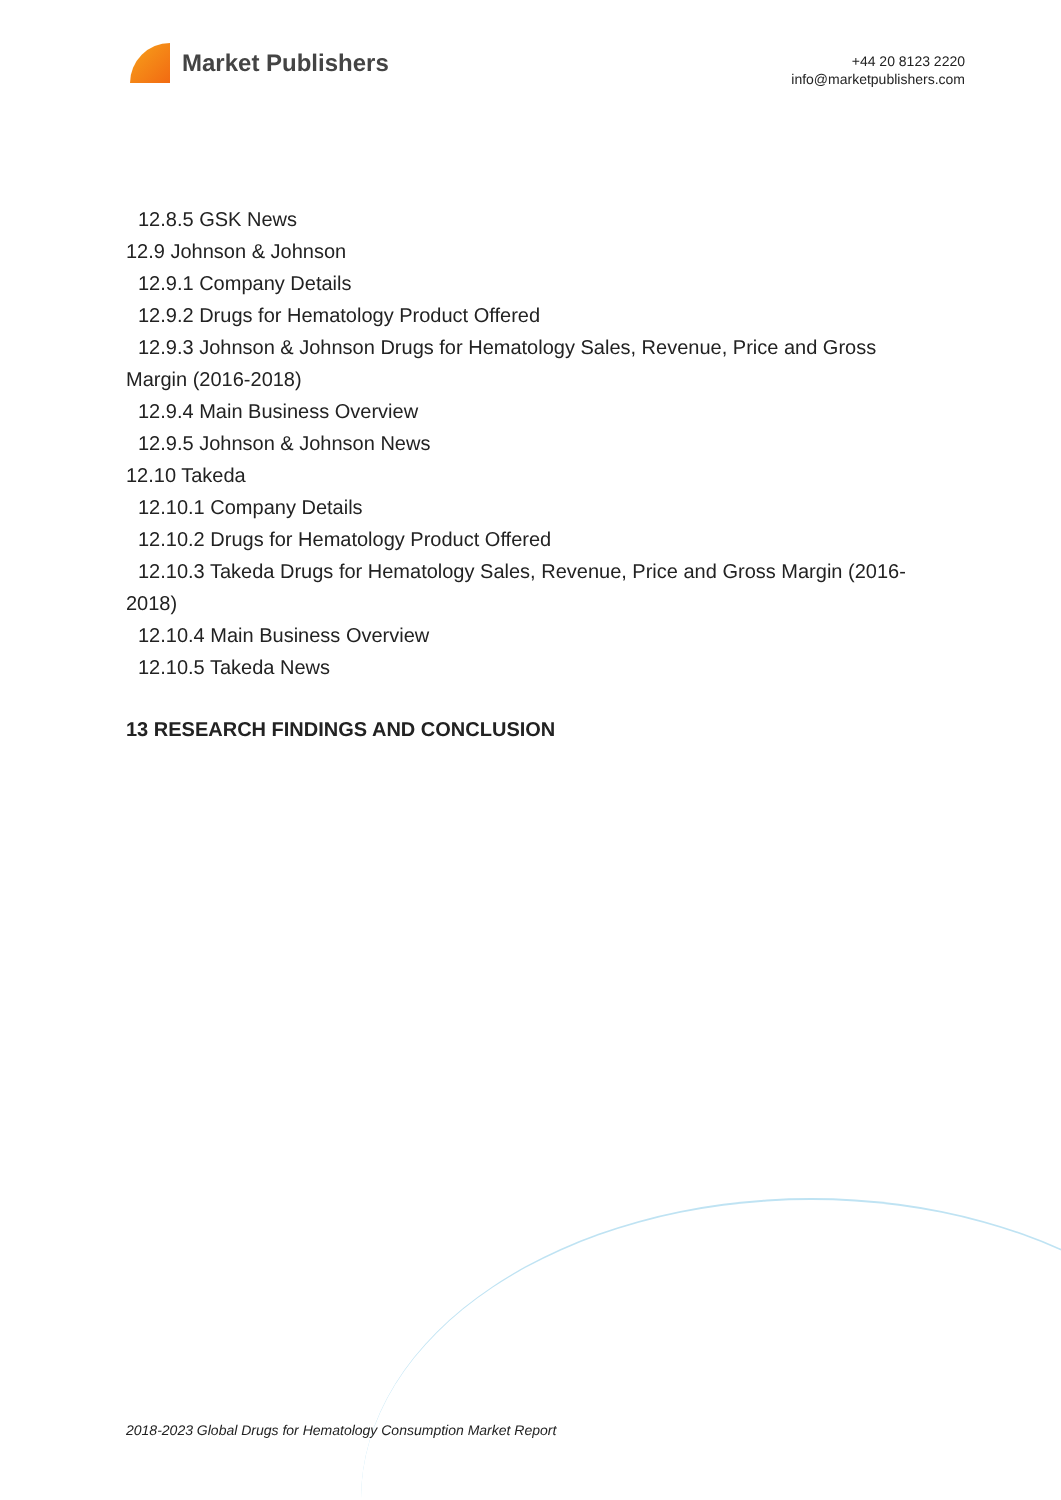Market Publishers
+44 20 8123 2220
info@marketpublishers.com
12.8.5 GSK News
12.9 Johnson & Johnson
12.9.1 Company Details
12.9.2 Drugs for Hematology Product Offered
12.9.3 Johnson & Johnson Drugs for Hematology Sales, Revenue, Price and Gross Margin (2016-2018)
12.9.4 Main Business Overview
12.9.5 Johnson & Johnson News
12.10 Takeda
12.10.1 Company Details
12.10.2 Drugs for Hematology Product Offered
12.10.3 Takeda Drugs for Hematology Sales, Revenue, Price and Gross Margin (2016-2018)
12.10.4 Main Business Overview
12.10.5 Takeda News
13 RESEARCH FINDINGS AND CONCLUSION
2018-2023 Global Drugs for Hematology Consumption Market Report